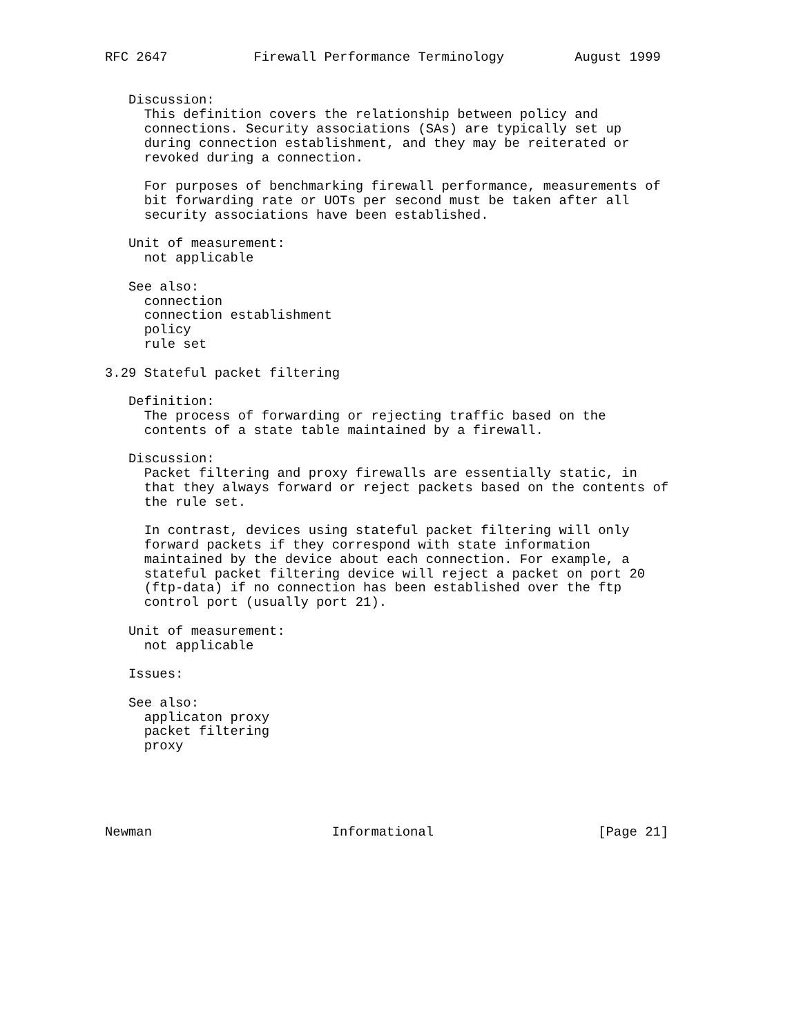RFC 2647           Firewall Performance Terminology         August 1999


   Discussion:
     This definition covers the relationship between policy and
     connections. Security associations (SAs) are typically set up
     during connection establishment, and they may be reiterated or
     revoked during a connection.

     For purposes of benchmarking firewall performance, measurements of
     bit forwarding rate or UOTs per second must be taken after all
     security associations have been established.

   Unit of measurement:
     not applicable

   See also:
     connection
     connection establishment
     policy
     rule set

3.29 Stateful packet filtering

   Definition:
     The process of forwarding or rejecting traffic based on the
     contents of a state table maintained by a firewall.

   Discussion:
     Packet filtering and proxy firewalls are essentially static, in
     that they always forward or reject packets based on the contents of
     the rule set.

     In contrast, devices using stateful packet filtering will only
     forward packets if they correspond with state information
     maintained by the device about each connection. For example, a
     stateful packet filtering device will reject a packet on port 20
     (ftp-data) if no connection has been established over the ftp
     control port (usually port 21).

   Unit of measurement:
     not applicable

   Issues:

   See also:
     applicaton proxy
     packet filtering
     proxy





Newman                       Informational                     [Page 21]